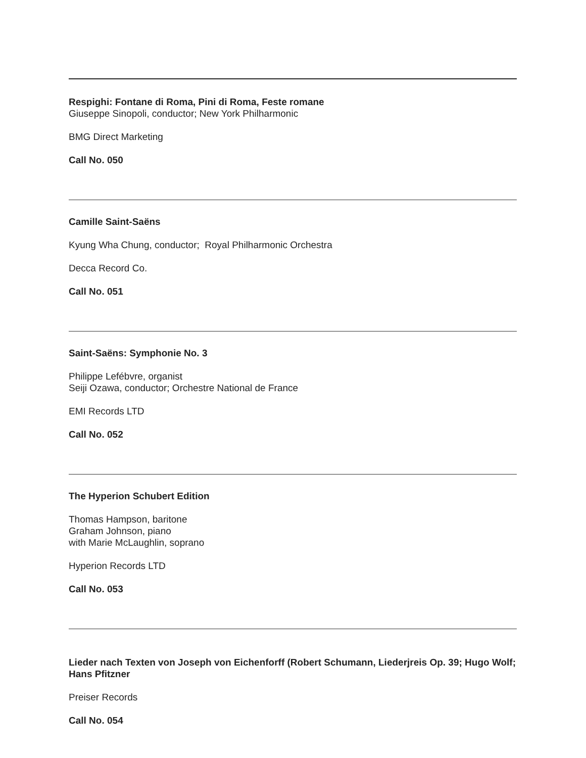Respighi: Fontane di Roma, Pini di Roma, Feste romane
Giuseppe Sinopoli, conductor; New York Philharmonic
BMG Direct Marketing
Call No. 050
Camille Saint-Saëns
Kyung Wha Chung, conductor; Royal Philharmonic Orchestra
Decca Record Co.
Call No. 051
Saint-Saëns: Symphonie No. 3
Philippe Lefébvre, organist
Seiji Ozawa, conductor; Orchestre National de France
EMI Records LTD
Call No. 052
The Hyperion Schubert Edition
Thomas Hampson, baritone
Graham Johnson, piano
with Marie McLaughlin, soprano
Hyperion Records LTD
Call No. 053
Lieder nach Texten von Joseph von Eichenforff (Robert Schumann, Liederjreis Op. 39; Hugo Wolf; Hans Pfitzner
Preiser Records
Call No. 054